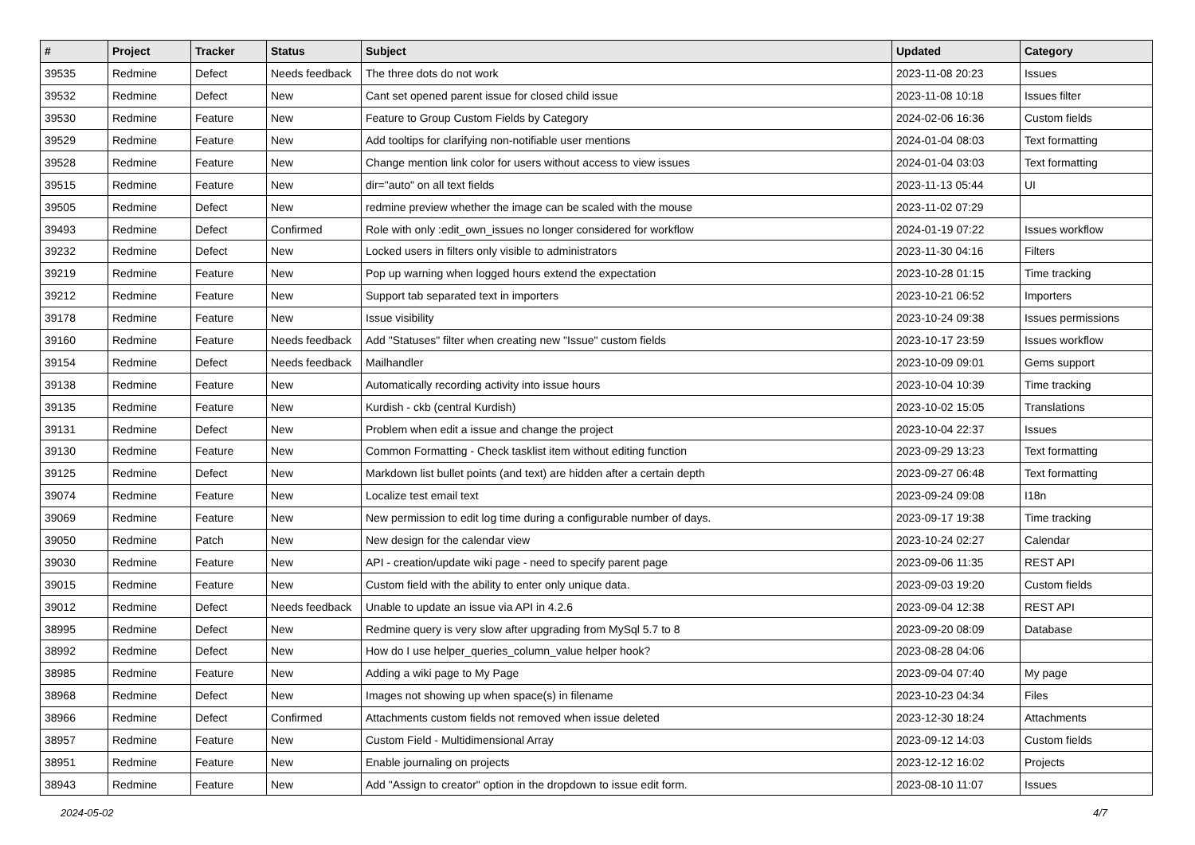| # | Project | Tracker | Status | Subject | Updated | Category |
| --- | --- | --- | --- | --- | --- | --- |
| 39535 | Redmine | Defect | Needs feedback | The three dots do not work | 2023-11-08 20:23 | Issues |
| 39532 | Redmine | Defect | New | Cant set opened parent issue for closed child issue | 2023-11-08 10:18 | Issues filter |
| 39530 | Redmine | Feature | New | Feature to Group Custom Fields by Category | 2024-02-06 16:36 | Custom fields |
| 39529 | Redmine | Feature | New | Add tooltips for clarifying non-notifiable user mentions | 2024-01-04 08:03 | Text formatting |
| 39528 | Redmine | Feature | New | Change mention link color for users without access to view issues | 2024-01-04 03:03 | Text formatting |
| 39515 | Redmine | Feature | New | dir="auto" on all text fields | 2023-11-13 05:44 | UI |
| 39505 | Redmine | Defect | New | redmine preview whether the image can be scaled with the mouse | 2023-11-02 07:29 | |
| 39493 | Redmine | Defect | Confirmed | Role with only :edit_own_issues no longer considered for workflow | 2024-01-19 07:22 | Issues workflow |
| 39232 | Redmine | Defect | New | Locked users in filters only visible to administrators | 2023-11-30 04:16 | Filters |
| 39219 | Redmine | Feature | New | Pop up warning when logged hours extend the expectation | 2023-10-28 01:15 | Time tracking |
| 39212 | Redmine | Feature | New | Support tab separated text in importers | 2023-10-21 06:52 | Importers |
| 39178 | Redmine | Feature | New | Issue visibility | 2023-10-24 09:38 | Issues permissions |
| 39160 | Redmine | Feature | Needs feedback | Add "Statuses" filter when creating new "Issue" custom fields | 2023-10-17 23:59 | Issues workflow |
| 39154 | Redmine | Defect | Needs feedback | Mailhandler | 2023-10-09 09:01 | Gems support |
| 39138 | Redmine | Feature | New | Automatically recording activity into issue hours | 2023-10-04 10:39 | Time tracking |
| 39135 | Redmine | Feature | New | Kurdish - ckb (central Kurdish) | 2023-10-02 15:05 | Translations |
| 39131 | Redmine | Defect | New | Problem when edit a issue and change the project | 2023-10-04 22:37 | Issues |
| 39130 | Redmine | Feature | New | Common Formatting - Check tasklist item without editing function | 2023-09-29 13:23 | Text formatting |
| 39125 | Redmine | Defect | New | Markdown list bullet points (and text) are hidden after a certain depth | 2023-09-27 06:48 | Text formatting |
| 39074 | Redmine | Feature | New | Localize test email text | 2023-09-24 09:08 | I18n |
| 39069 | Redmine | Feature | New | New permission to edit log time during a configurable number of days. | 2023-09-17 19:38 | Time tracking |
| 39050 | Redmine | Patch | New | New design for the calendar view | 2023-10-24 02:27 | Calendar |
| 39030 | Redmine | Feature | New | API - creation/update wiki page - need to specify parent page | 2023-09-06 11:35 | REST API |
| 39015 | Redmine | Feature | New | Custom field with the ability to enter only unique data. | 2023-09-03 19:20 | Custom fields |
| 39012 | Redmine | Defect | Needs feedback | Unable to update an issue via API in 4.2.6 | 2023-09-04 12:38 | REST API |
| 38995 | Redmine | Defect | New | Redmine query is very slow after upgrading from MySql 5.7 to 8 | 2023-09-20 08:09 | Database |
| 38992 | Redmine | Defect | New | How do I use helper_queries_column_value helper hook? | 2023-08-28 04:06 | |
| 38985 | Redmine | Feature | New | Adding a wiki page to My Page | 2023-09-04 07:40 | My page |
| 38968 | Redmine | Defect | New | Images not showing up when space(s) in filename | 2023-10-23 04:34 | Files |
| 38966 | Redmine | Defect | Confirmed | Attachments custom fields not removed when issue deleted | 2023-12-30 18:24 | Attachments |
| 38957 | Redmine | Feature | New | Custom Field - Multidimensional Array | 2023-09-12 14:03 | Custom fields |
| 38951 | Redmine | Feature | New | Enable journaling on projects | 2023-12-12 16:02 | Projects |
| 38943 | Redmine | Feature | New | Add "Assign to creator" option in the dropdown to issue edit form. | 2023-08-10 11:07 | Issues |
2024-05-02 4/7